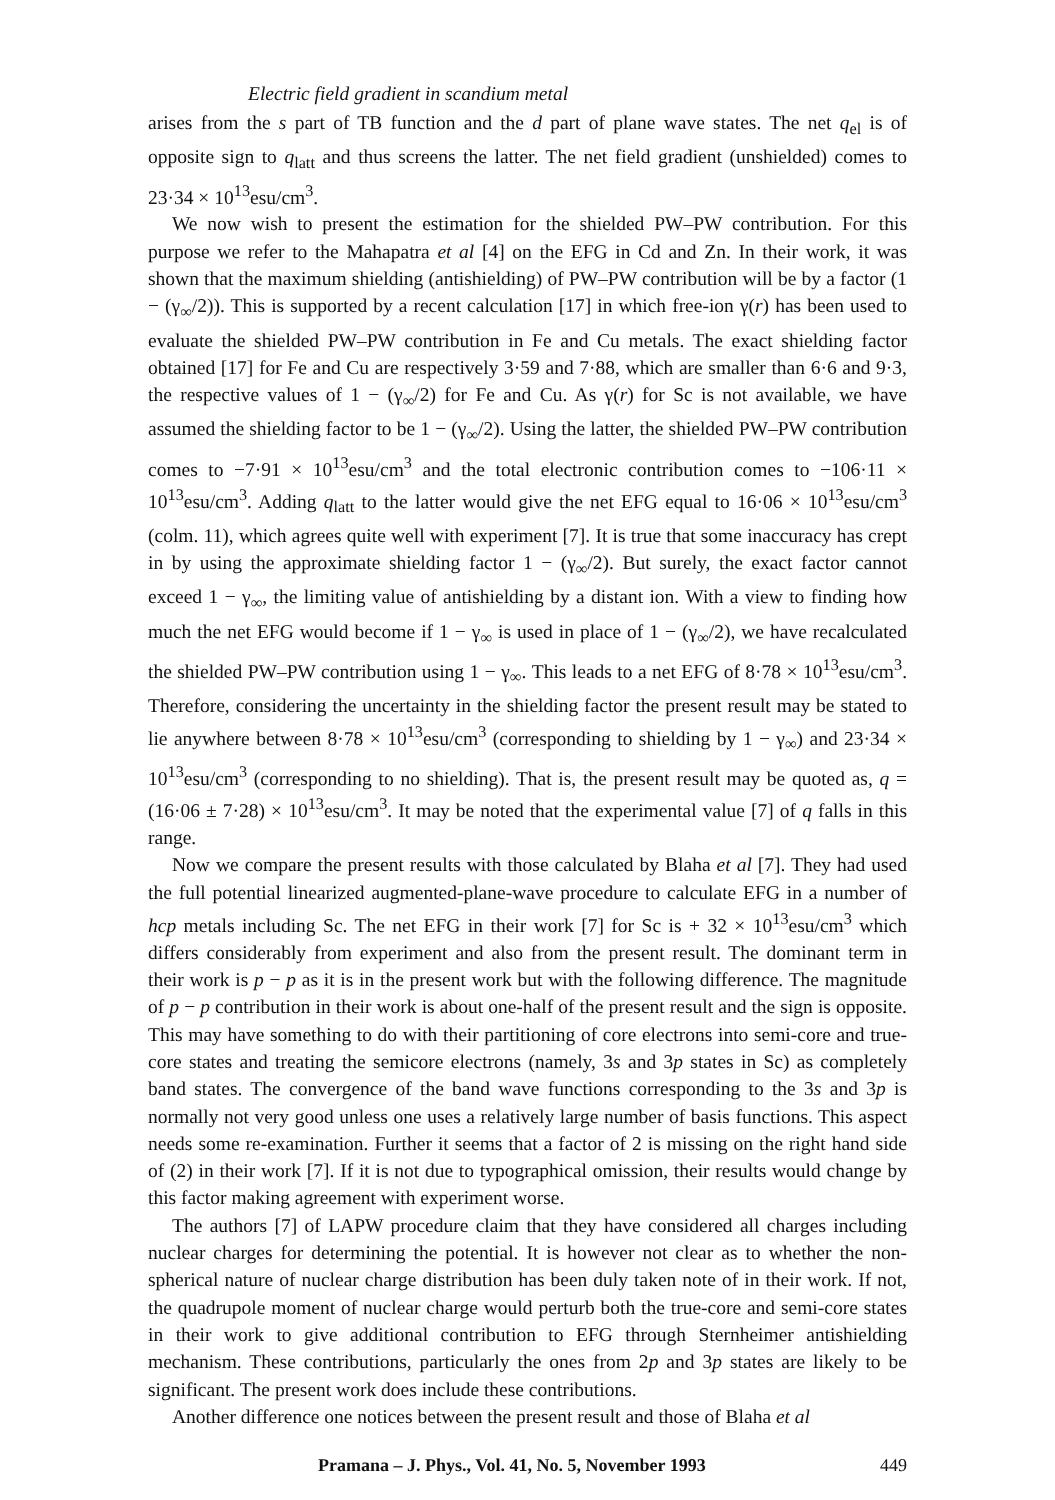Electric field gradient in scandium metal
arises from the s part of TB function and the d part of plane wave states. The net q<sub>el</sub> is of opposite sign to q<sub>latt</sub> and thus screens the latter. The net field gradient (unshielded) comes to 23·34 × 10<sup>13</sup>esu/cm<sup>3</sup>.
We now wish to present the estimation for the shielded PW–PW contribution. For this purpose we refer to the Mahapatra et al [4] on the EFG in Cd and Zn. In their work, it was shown that the maximum shielding (antishielding) of PW–PW contribution will be by a factor (1 − (γ<sub>∞</sub>/2)). This is supported by a recent calculation [17] in which free-ion γ(r) has been used to evaluate the shielded PW–PW contribution in Fe and Cu metals. The exact shielding factor obtained [17] for Fe and Cu are respectively 3·59 and 7·88, which are smaller than 6·6 and 9·3, the respective values of 1 − (γ<sub>∞</sub>/2) for Fe and Cu. As γ(r) for Sc is not available, we have assumed the shielding factor to be 1 − (γ<sub>∞</sub>/2). Using the latter, the shielded PW–PW contribution comes to −7·91 × 10<sup>13</sup>esu/cm<sup>3</sup> and the total electronic contribution comes to −106·11 × 10<sup>13</sup>esu/cm<sup>3</sup>. Adding q<sub>latt</sub> to the latter would give the net EFG equal to 16·06 × 10<sup>13</sup>esu/cm<sup>3</sup> (colm. 11), which agrees quite well with experiment [7]. It is true that some inaccuracy has crept in by using the approximate shielding factor 1 − (γ<sub>∞</sub>/2). But surely, the exact factor cannot exceed 1 − γ<sub>∞</sub>, the limiting value of antishielding by a distant ion. With a view to finding how much the net EFG would become if 1 − γ<sub>∞</sub> is used in place of 1 − (γ<sub>∞</sub>/2), we have recalculated the shielded PW–PW contribution using 1 − γ<sub>∞</sub>. This leads to a net EFG of 8·78 × 10<sup>13</sup>esu/cm<sup>3</sup>. Therefore, considering the uncertainty in the shielding factor the present result may be stated to lie anywhere between 8·78 × 10<sup>13</sup>esu/cm<sup>3</sup> (corresponding to shielding by 1 − γ<sub>∞</sub>) and 23·34 × 10<sup>13</sup>esu/cm<sup>3</sup> (corresponding to no shielding). That is, the present result may be quoted as, q = (16·06 ± 7·28) × 10<sup>13</sup>esu/cm<sup>3</sup>. It may be noted that the experimental value [7] of q falls in this range.
Now we compare the present results with those calculated by Blaha et al [7]. They had used the full potential linearized augmented-plane-wave procedure to calculate EFG in a number of hcp metals including Sc. The net EFG in their work [7] for Sc is + 32 × 10<sup>13</sup>esu/cm<sup>3</sup> which differs considerably from experiment and also from the present result. The dominant term in their work is p − p as it is in the present work but with the following difference. The magnitude of p − p contribution in their work is about one-half of the present result and the sign is opposite. This may have something to do with their partitioning of core electrons into semi-core and true-core states and treating the semicore electrons (namely, 3s and 3p states in Sc) as completely band states. The convergence of the band wave functions corresponding to the 3s and 3p is normally not very good unless one uses a relatively large number of basis functions. This aspect needs some re-examination. Further it seems that a factor of 2 is missing on the right hand side of (2) in their work [7]. If it is not due to typographical omission, their results would change by this factor making agreement with experiment worse.
The authors [7] of LAPW procedure claim that they have considered all charges including nuclear charges for determining the potential. It is however not clear as to whether the non-spherical nature of nuclear charge distribution has been duly taken note of in their work. If not, the quadrupole moment of nuclear charge would perturb both the true-core and semi-core states in their work to give additional contribution to EFG through Sternheimer antishielding mechanism. These contributions, particularly the ones from 2p and 3p states are likely to be significant. The present work does include these contributions.
Another difference one notices between the present result and those of Blaha et al
Pramana – J. Phys., Vol. 41, No. 5, November 1993 449